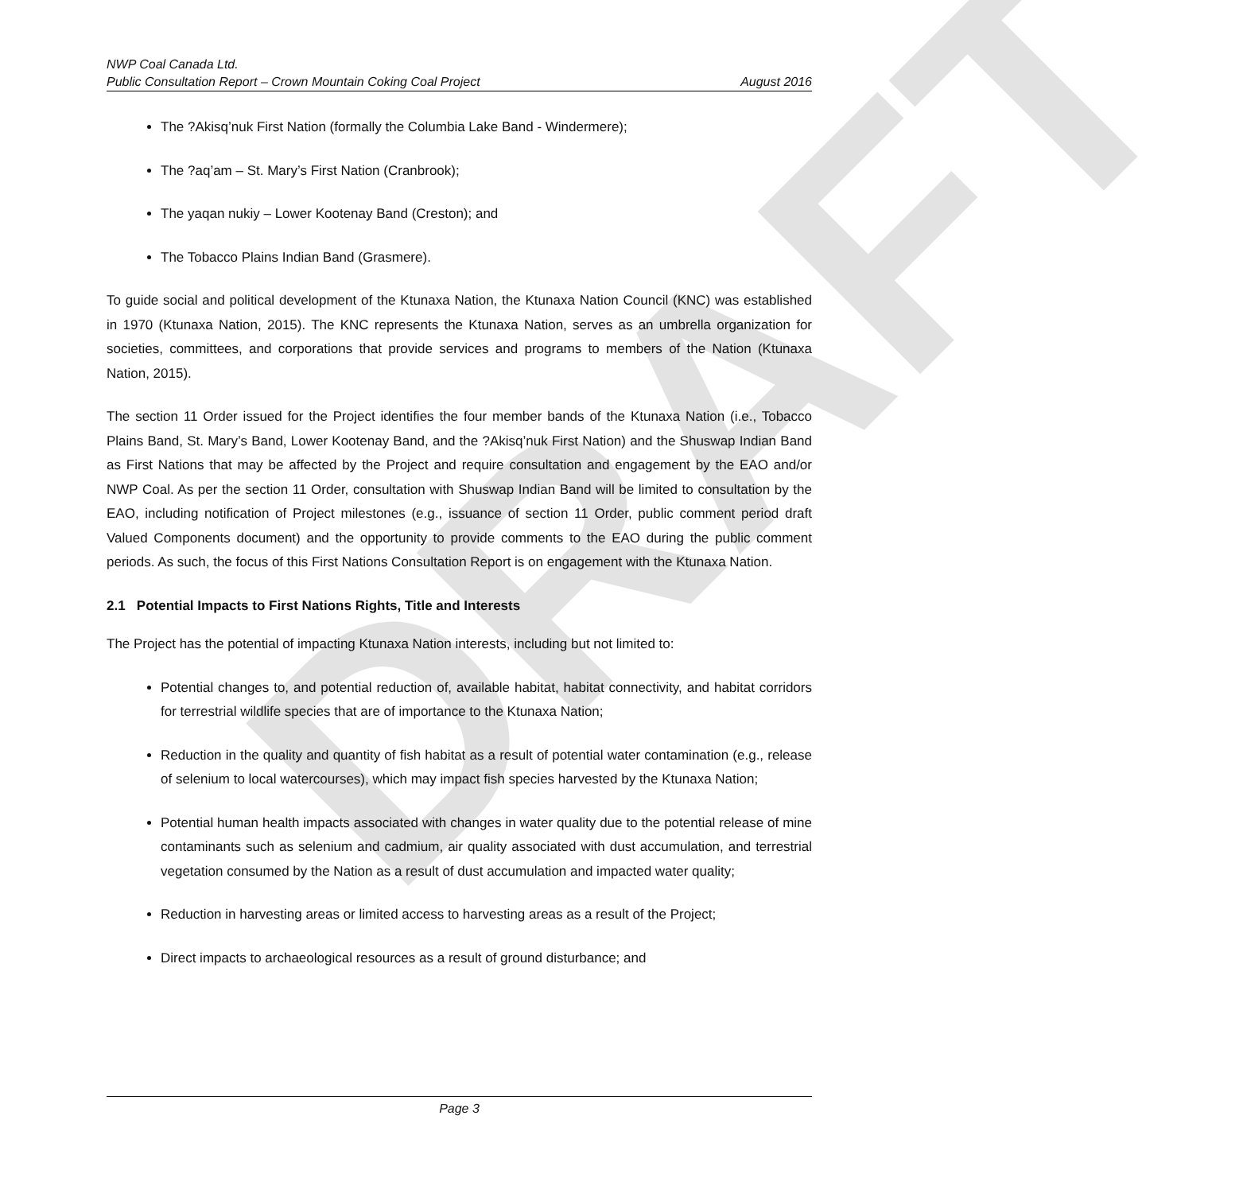DRAFT
NWP Coal Canada Ltd.
Public Consultation Report – Crown Mountain Coking Coal Project August 2016
The ?Akisq’nuk First Nation (formally the Columbia Lake Band - Windermere);
The ?aq’am – St. Mary’s First Nation (Cranbrook);
The yaqan nukiy – Lower Kootenay Band (Creston); and
The Tobacco Plains Indian Band (Grasmere).
To guide social and political development of the Ktunaxa Nation, the Ktunaxa Nation Council (KNC) was established in 1970 (Ktunaxa Nation, 2015). The KNC represents the Ktunaxa Nation, serves as an umbrella organization for societies, committees, and corporations that provide services and programs to members of the Nation (Ktunaxa Nation, 2015).
The section 11 Order issued for the Project identifies the four member bands of the Ktunaxa Nation (i.e., Tobacco Plains Band, St. Mary’s Band, Lower Kootenay Band, and the ?Akisq’nuk First Nation) and the Shuswap Indian Band as First Nations that may be affected by the Project and require consultation and engagement by the EAO and/or NWP Coal. As per the section 11 Order, consultation with Shuswap Indian Band will be limited to consultation by the EAO, including notification of Project milestones (e.g., issuance of section 11 Order, public comment period draft Valued Components document) and the opportunity to provide comments to the EAO during the public comment periods. As such, the focus of this First Nations Consultation Report is on engagement with the Ktunaxa Nation.
2.1 Potential Impacts to First Nations Rights, Title and Interests
The Project has the potential of impacting Ktunaxa Nation interests, including but not limited to:
Potential changes to, and potential reduction of, available habitat, habitat connectivity, and habitat corridors for terrestrial wildlife species that are of importance to the Ktunaxa Nation;
Reduction in the quality and quantity of fish habitat as a result of potential water contamination (e.g., release of selenium to local watercourses), which may impact fish species harvested by the Ktunaxa Nation;
Potential human health impacts associated with changes in water quality due to the potential release of mine contaminants such as selenium and cadmium, air quality associated with dust accumulation, and terrestrial vegetation consumed by the Nation as a result of dust accumulation and impacted water quality;
Reduction in harvesting areas or limited access to harvesting areas as a result of the Project;
Direct impacts to archaeological resources as a result of ground disturbance; and
Page 3